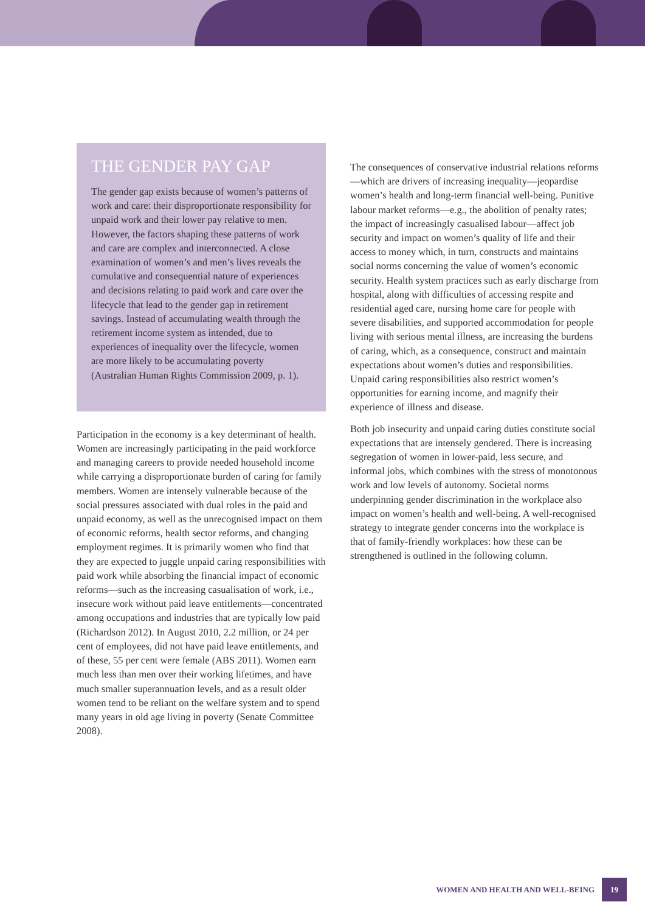THE GENDER PAY GAP
The gender gap exists because of women’s patterns of work and care: their disproportionate responsibility for unpaid work and their lower pay relative to men. However, the factors shaping these patterns of work and care are complex and interconnected. A close examination of women’s and men’s lives reveals the cumulative and consequential nature of experiences and decisions relating to paid work and care over the lifecycle that lead to the gender gap in retirement savings. Instead of accumulating wealth through the retirement income system as intended, due to experiences of inequality over the lifecycle, women are more likely to be accumulating poverty (Australian Human Rights Commission 2009, p. 1).
Participation in the economy is a key determinant of health. Women are increasingly participating in the paid workforce and managing careers to provide needed household income while carrying a disproportionate burden of caring for family members. Women are intensely vulnerable because of the social pressures associated with dual roles in the paid and unpaid economy, as well as the unrecognised impact on them of economic reforms, health sector reforms, and changing employment regimes. It is primarily women who find that they are expected to juggle unpaid caring responsibilities with paid work while absorbing the financial impact of economic reforms—such as the increasing casualisation of work, i.e., insecure work without paid leave entitlements—concentrated among occupations and industries that are typically low paid (Richardson 2012). In August 2010, 2.2 million, or 24 per cent of employees, did not have paid leave entitlements, and of these, 55 per cent were female (ABS 2011). Women earn much less than men over their working lifetimes, and have much smaller superannuation levels, and as a result older women tend to be reliant on the welfare system and to spend many years in old age living in poverty (Senate Committee 2008).
The consequences of conservative industrial relations reforms—which are drivers of increasing inequality—jeopardise women’s health and long-term financial well-being. Punitive labour market reforms—e.g., the abolition of penalty rates; the impact of increasingly casualised labour—affect job security and impact on women’s quality of life and their access to money which, in turn, constructs and maintains social norms concerning the value of women’s economic security. Health system practices such as early discharge from hospital, along with difficulties of accessing respite and residential aged care, nursing home care for people with severe disabilities, and supported accommodation for people living with serious mental illness, are increasing the burdens of caring, which, as a consequence, construct and maintain expectations about women’s duties and responsibilities. Unpaid caring responsibilities also restrict women’s opportunities for earning income, and magnify their experience of illness and disease.
Both job insecurity and unpaid caring duties constitute social expectations that are intensely gendered. There is increasing segregation of women in lower-paid, less secure, and informal jobs, which combines with the stress of monotonous work and low levels of autonomy. Societal norms underpinning gender discrimination in the workplace also impact on women’s health and well-being. A well-recognised strategy to integrate gender concerns into the workplace is that of family-friendly workplaces: how these can be strengthened is outlined in the following column.
WOMEN AND HEALTH AND WELL-BEING 19